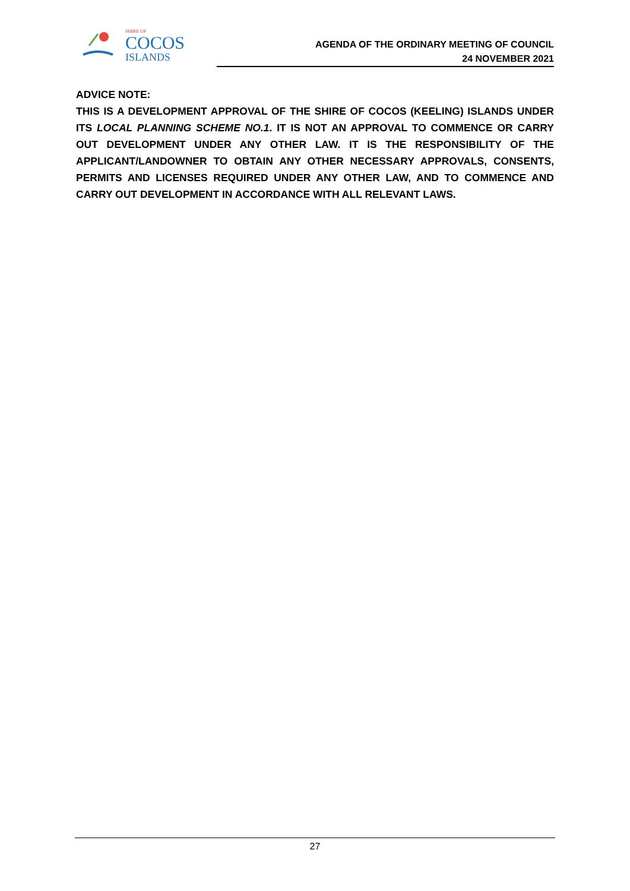SHIRE OF
COCOS
ISLANDS
AGENDA OF THE ORDINARY MEETING OF COUNCIL
24 NOVEMBER 2021
ADVICE NOTE:
THIS IS A DEVELOPMENT APPROVAL OF THE SHIRE OF COCOS (KEELING) ISLANDS UNDER ITS LOCAL PLANNING SCHEME NO.1. IT IS NOT AN APPROVAL TO COMMENCE OR CARRY OUT DEVELOPMENT UNDER ANY OTHER LAW. IT IS THE RESPONSIBILITY OF THE APPLICANT/LANDOWNER TO OBTAIN ANY OTHER NECESSARY APPROVALS, CONSENTS, PERMITS AND LICENSES REQUIRED UNDER ANY OTHER LAW, AND TO COMMENCE AND CARRY OUT DEVELOPMENT IN ACCORDANCE WITH ALL RELEVANT LAWS.
27